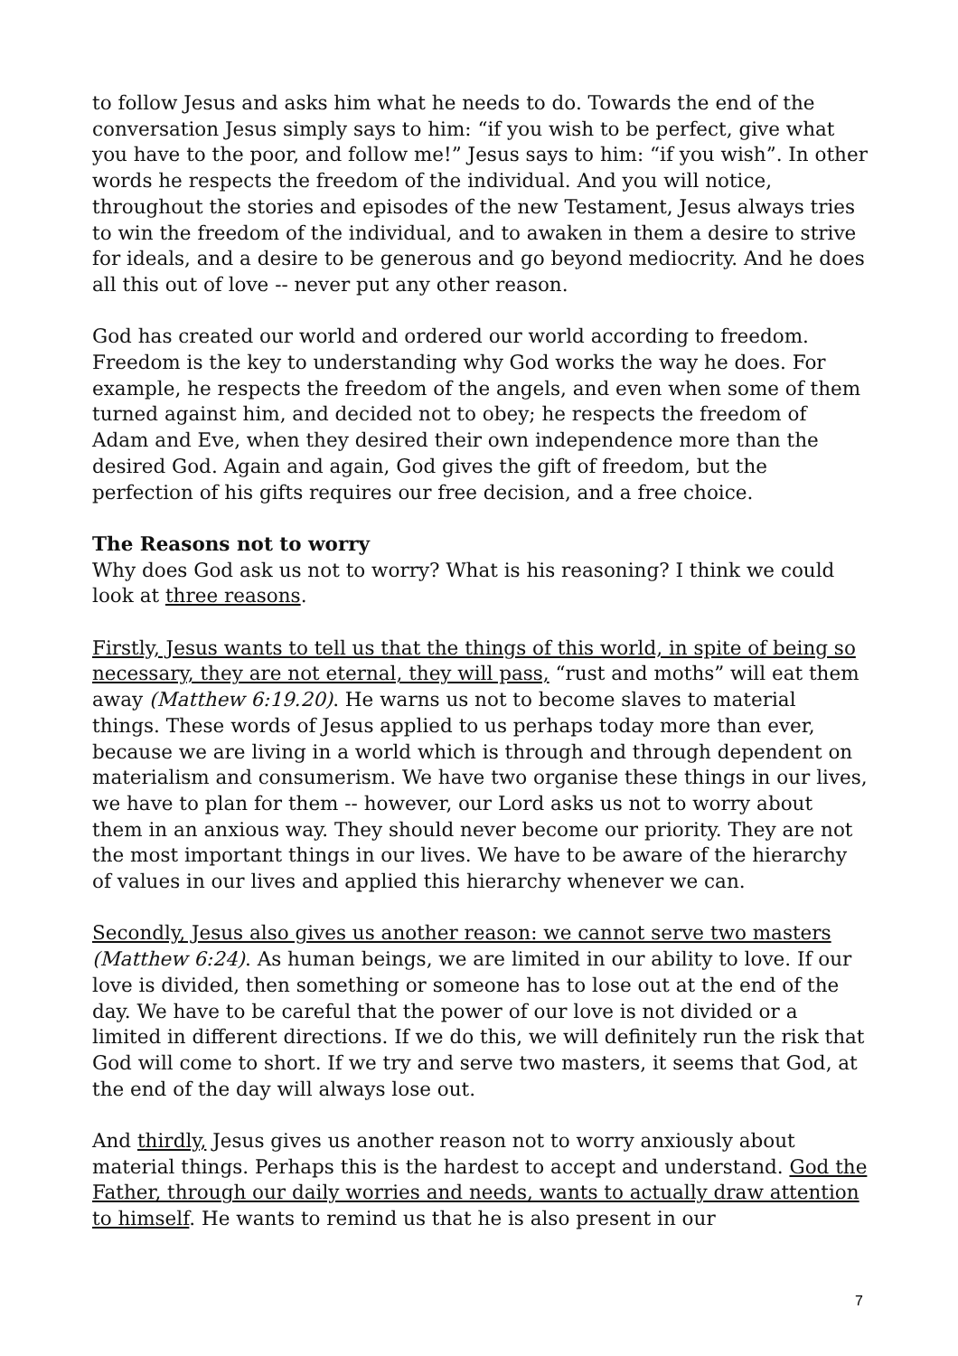to follow Jesus and asks him what he needs to do. Towards the end of the conversation Jesus simply says to him: “if you wish to be perfect, give what you have to the poor, and follow me!” Jesus says to him: “if you wish”. In other words he respects the freedom of the individual. And you will notice, throughout the stories and episodes of the new Testament, Jesus always tries to win the freedom of the individual, and to awaken in them a desire to strive for ideals, and a desire to be generous and go beyond mediocrity. And he does all this out of love -- never put any other reason.
God has created our world and ordered our world according to freedom. Freedom is the key to understanding why God works the way he does. For example, he respects the freedom of the angels, and even when some of them turned against him, and decided not to obey; he respects the freedom of Adam and Eve, when they desired their own independence more than the desired God. Again and again, God gives the gift of freedom, but the perfection of his gifts requires our free decision, and a free choice.
The Reasons not to worry
Why does God ask us not to worry? What is his reasoning? I think we could look at three reasons.
Firstly, Jesus wants to tell us that the things of this world, in spite of being so necessary, they are not eternal, they will pass, “rust and moths” will eat them away (Matthew 6:19.20). He warns us not to become slaves to material things. These words of Jesus applied to us perhaps today more than ever, because we are living in a world which is through and through dependent on materialism and consumerism. We have two organise these things in our lives, we have to plan for them -- however, our Lord asks us not to worry about them in an anxious way. They should never become our priority. They are not the most important things in our lives. We have to be aware of the hierarchy of values in our lives and applied this hierarchy whenever we can.
Secondly, Jesus also gives us another reason: we cannot serve two masters (Matthew 6:24). As human beings, we are limited in our ability to love. If our love is divided, then something or someone has to lose out at the end of the day. We have to be careful that the power of our love is not divided or a limited in different directions. If we do this, we will definitely run the risk that God will come to short. If we try and serve two masters, it seems that God, at the end of the day will always lose out.
And thirdly, Jesus gives us another reason not to worry anxiously about material things. Perhaps this is the hardest to accept and understand. God the Father, through our daily worries and needs, wants to actually draw attention to himself. He wants to remind us that he is also present in our
7